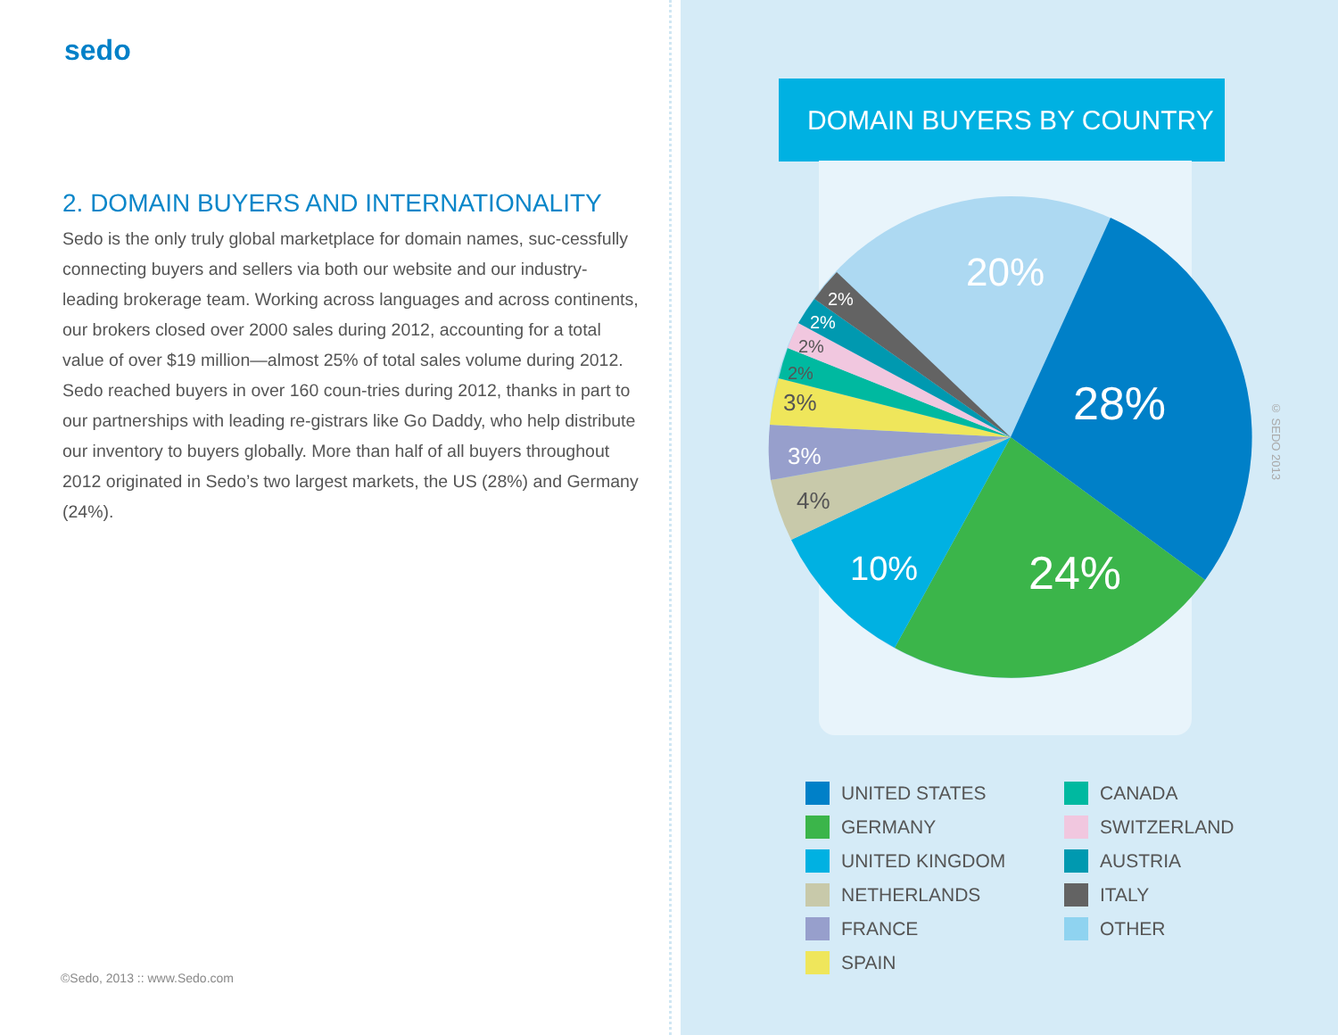sedo
2. DOMAIN BUYERS AND INTERNATIONALITY
Sedo is the only truly global marketplace for domain names, suc-cessfully connecting buyers and sellers via both our website and our industry-leading brokerage team. Working across languages and across continents, our brokers closed over 2000 sales during 2012, accounting for a total value of over $19 million—almost 25% of total sales volume during 2012. Sedo reached buyers in over 160 coun-tries during 2012, thanks in part to our partnerships with leading re-gistrars like Go Daddy, who help distribute our inventory to buyers globally. More than half of all buyers throughout 2012 originated in Sedo’s two largest markets, the US (28%) and Germany (24%).
©Sedo, 2013 :: www.Sedo.com
DOMAIN BUYERS BY COUNTRY
20%
28%
24%
10%
4%
3%
3%
2%
2%
2%
2%
© SEDO 2013
UNITED STATES
CANADA
GERMANY
SWITZERLAND
UNITED KINGDOM
AUSTRIA
NETHERLANDS
ITALY
FRANCE
OTHER
SPAIN